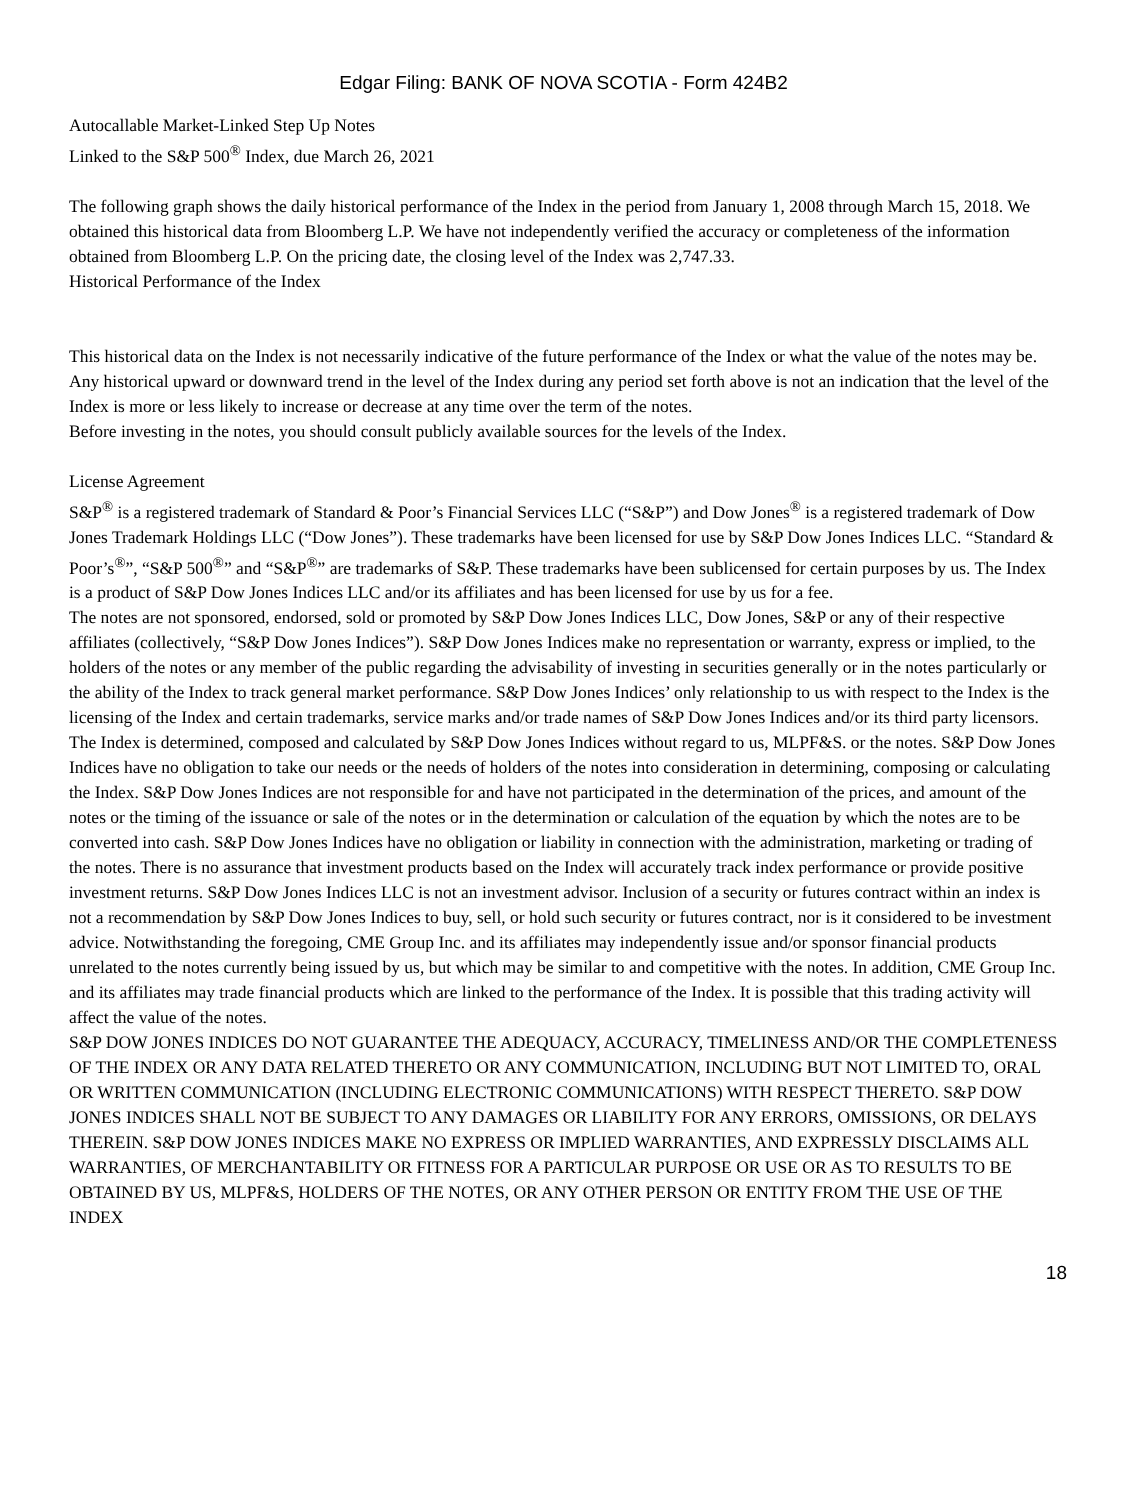Edgar Filing: BANK OF NOVA SCOTIA - Form 424B2
Autocallable Market-Linked Step Up Notes
Linked to the S&P 500<sup>®</sup> Index, due March 26, 2021
The following graph shows the daily historical performance of the Index in the period from January 1, 2008 through March 15, 2018. We obtained this historical data from Bloomberg L.P. We have not independently verified the accuracy or completeness of the information obtained from Bloomberg L.P. On the pricing date, the closing level of the Index was 2,747.33.
Historical Performance of the Index
This historical data on the Index is not necessarily indicative of the future performance of the Index or what the value of the notes may be. Any historical upward or downward trend in the level of the Index during any period set forth above is not an indication that the level of the Index is more or less likely to increase or decrease at any time over the term of the notes.
Before investing in the notes, you should consult publicly available sources for the levels of the Index.
License Agreement
S&P<sup>®</sup> is a registered trademark of Standard & Poor’s Financial Services LLC (“S&P”) and Dow Jones<sup>®</sup> is a registered trademark of Dow Jones Trademark Holdings LLC (“Dow Jones”). These trademarks have been licensed for use by S&P Dow Jones Indices LLC. “Standard & Poor’s<sup>®</sup>”, “S&P 500<sup>®</sup>” and “S&P<sup>®</sup>” are trademarks of S&P. These trademarks have been sublicensed for certain purposes by us. The Index is a product of S&P Dow Jones Indices LLC and/or its affiliates and has been licensed for use by us for a fee.
The notes are not sponsored, endorsed, sold or promoted by S&P Dow Jones Indices LLC, Dow Jones, S&P or any of their respective affiliates (collectively, “S&P Dow Jones Indices”). S&P Dow Jones Indices make no representation or warranty, express or implied, to the holders of the notes or any member of the public regarding the advisability of investing in securities generally or in the notes particularly or the ability of the Index to track general market performance. S&P Dow Jones Indices’ only relationship to us with respect to the Index is the licensing of the Index and certain trademarks, service marks and/or trade names of S&P Dow Jones Indices and/or its third party licensors. The Index is determined, composed and calculated by S&P Dow Jones Indices without regard to us, MLPF&S. or the notes. S&P Dow Jones Indices have no obligation to take our needs or the needs of holders of the notes into consideration in determining, composing or calculating the Index. S&P Dow Jones Indices are not responsible for and have not participated in the determination of the prices, and amount of the notes or the timing of the issuance or sale of the notes or in the determination or calculation of the equation by which the notes are to be converted into cash. S&P Dow Jones Indices have no obligation or liability in connection with the administration, marketing or trading of the notes. There is no assurance that investment products based on the Index will accurately track index performance or provide positive investment returns. S&P Dow Jones Indices LLC is not an investment advisor. Inclusion of a security or futures contract within an index is not a recommendation by S&P Dow Jones Indices to buy, sell, or hold such security or futures contract, nor is it considered to be investment advice. Notwithstanding the foregoing, CME Group Inc. and its affiliates may independently issue and/or sponsor financial products unrelated to the notes currently being issued by us, but which may be similar to and competitive with the notes. In addition, CME Group Inc. and its affiliates may trade financial products which are linked to the performance of the Index. It is possible that this trading activity will affect the value of the notes.
S&P DOW JONES INDICES DO NOT GUARANTEE THE ADEQUACY, ACCURACY, TIMELINESS AND/OR THE COMPLETENESS OF THE INDEX OR ANY DATA RELATED THERETO OR ANY COMMUNICATION, INCLUDING BUT NOT LIMITED TO, ORAL OR WRITTEN COMMUNICATION (INCLUDING ELECTRONIC COMMUNICATIONS) WITH RESPECT THERETO. S&P DOW JONES INDICES SHALL NOT BE SUBJECT TO ANY DAMAGES OR LIABILITY FOR ANY ERRORS, OMISSIONS, OR DELAYS THEREIN. S&P DOW JONES INDICES MAKE NO EXPRESS OR IMPLIED WARRANTIES, AND EXPRESSLY DISCLAIMS ALL WARRANTIES, OF MERCHANTABILITY OR FITNESS FOR A PARTICULAR PURPOSE OR USE OR AS TO RESULTS TO BE OBTAINED BY US, MLPF&S, HOLDERS OF THE NOTES, OR ANY OTHER PERSON OR ENTITY FROM THE USE OF THE INDEX
18